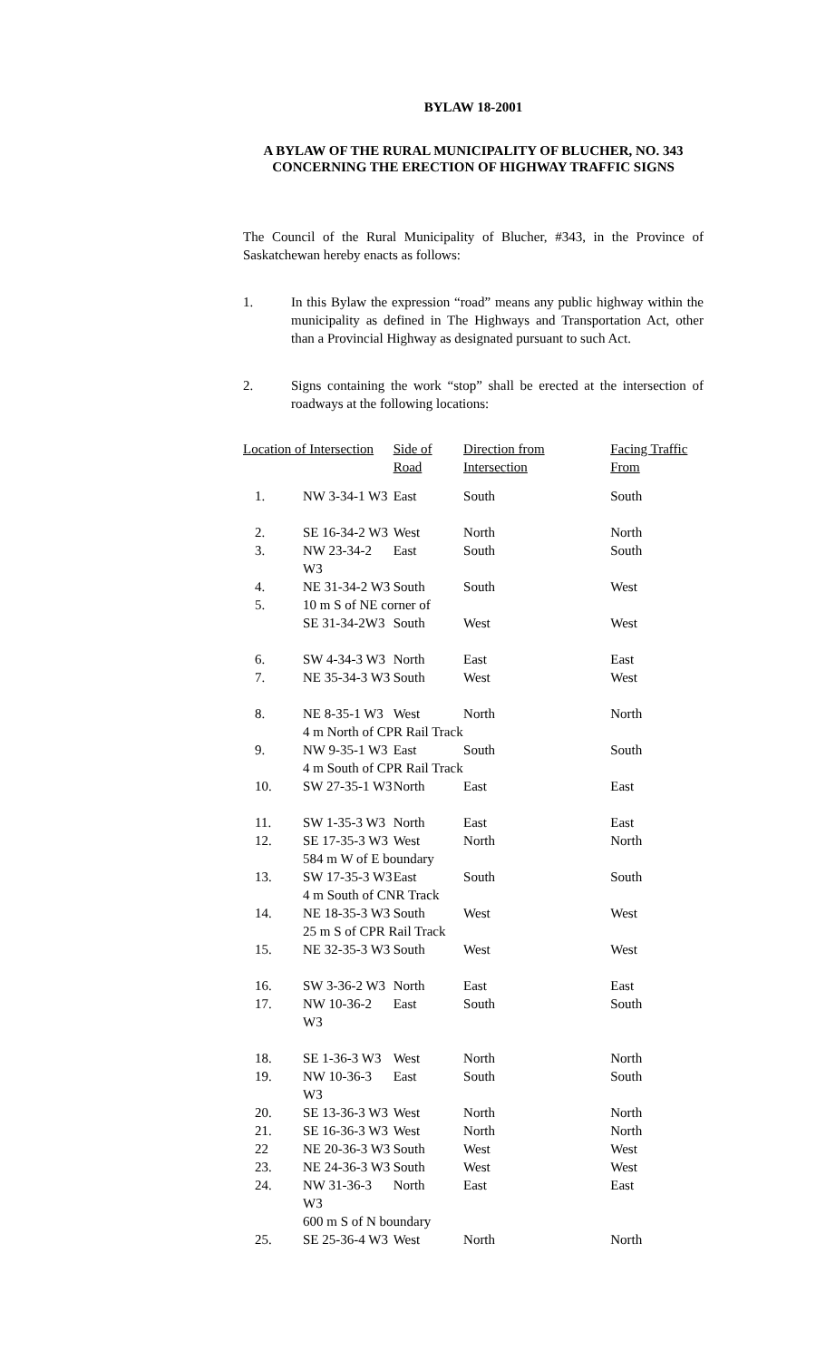BYLAW 18-2001
A BYLAW OF THE RURAL MUNICIPALITY OF BLUCHER, NO. 343 CONCERNING THE ERECTION OF HIGHWAY TRAFFIC SIGNS
The Council of the Rural Municipality of Blucher, #343, in the Province of Saskatchewan hereby enacts as follows:
1. In this Bylaw the expression “road” means any public highway within the municipality as defined in The Highways and Transportation Act, other than a Provincial Highway as designated pursuant to such Act.
2. Signs containing the work “stop” shall be erected at the intersection of roadways at the following locations:
| Location of Intersection | | Side of Road | Direction from Intersection | Facing Traffic From |
| --- | --- | --- | --- | --- |
| 1. | NW 3-34-1 W3 | East | South | South |
| 2. | SE 16-34-2 W3 | West | North | North |
| 3. | NW 23-34-2 W3 | East | South | South |
| 4. | NE 31-34-2 W3 | South | South | West |
| 5. | 10 m S of NE corner of | | | |
| | SE 31-34-2W3 | South | West | West |
| 6. | SW 4-34-3 W3 | North | East | East |
| 7. | NE 35-34-3 W3 | South | West | West |
| 8. | NE 8-35-1 W3 | West | North | North |
| | 4 m North of CPR Rail Track | | | |
| 9. | NW 9-35-1 W3 | East | South | South |
| | 4 m South of CPR Rail Track | | | |
| 10. | SW 27-35-1 W3 | North | East | East |
| 11. | SW 1-35-3 W3 | North | East | East |
| 12. | SE 17-35-3 W3 | West | North | North |
| | 584 m W of E boundary | | | |
| 13. | SW 17-35-3 W3 | East | South | South |
| | 4 m South of CNR Track | | | |
| 14. | NE 18-35-3 W3 | South | West | West |
| | 25 m S of CPR Rail Track | | | |
| 15. | NE 32-35-3 W3 | South | West | West |
| 16. | SW 3-36-2 W3 | North | East | East |
| 17. | NW 10-36-2 W3 | East | South | South |
| 18. | SE 1-36-3 W3 | West | North | North |
| 19. | NW 10-36-3 W3 | East | South | South |
| 20. | SE 13-36-3 W3 | West | North | North |
| 21. | SE 16-36-3 W3 | West | North | North |
| 22 | NE 20-36-3 W3 | South | West | West |
| 23. | NE 24-36-3 W3 | South | West | West |
| 24. | NW 31-36-3 W3 | North | East | East |
| | 600 m S of N boundary | | | |
| 25. | SE 25-36-4 W3 | West | North | North |